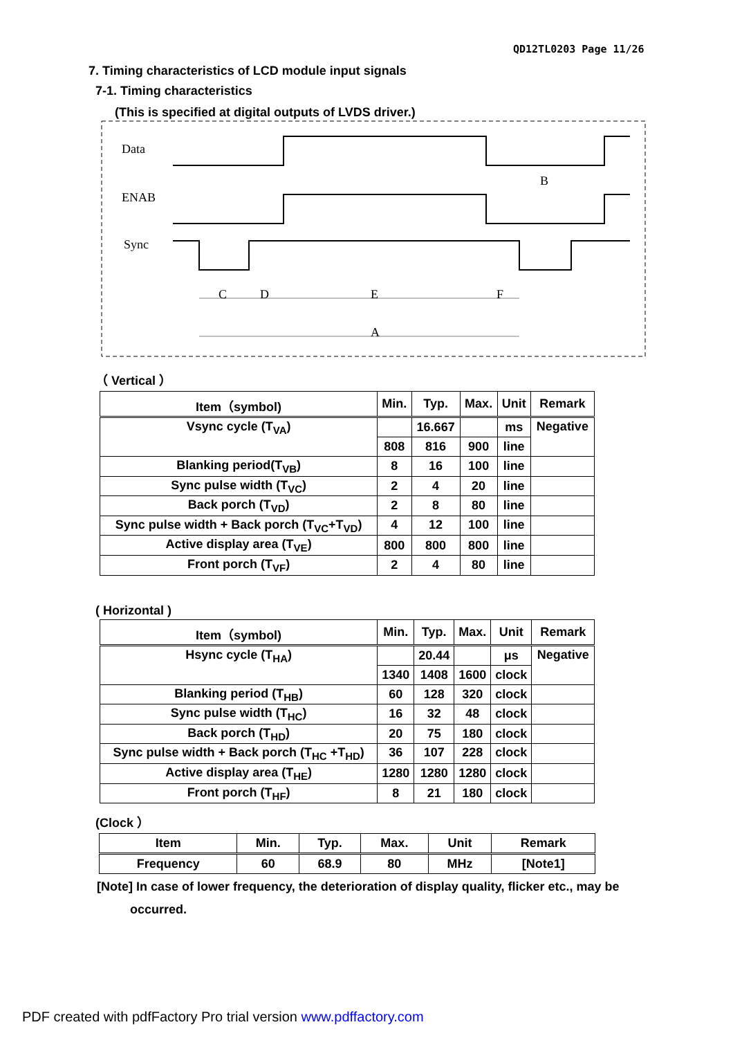QD12TL0203 Page 11/26
7. Timing characteristics of LCD module input signals
7-1. Timing characteristics
(This is specified at digital outputs of LVDS driver.)
Data
ENAB
Sync
B
C
D
E
F
A
（ Vertical ）
| Item（symbol) | Min. | Typ. | Max. | Unit | Remark |
| --- | --- | --- | --- | --- | --- |
| Vsync cycle (T<sub>VA</sub>) | | 16.667 | | ms | Negative |
| | 808 | 816 | 900 | line | |
| Blanking period(T<sub>VB</sub>) | 8 | 16 | 100 | line | |
| Sync pulse width (T<sub>VC</sub>) | 2 | 4 | 20 | line | |
| Back porch (T<sub>VD</sub>) | 2 | 8 | 80 | line | |
| Sync pulse width + Back porch (T<sub>VC</sub>+T<sub>VD</sub>) | 4 | 12 | 100 | line | |
| Active display area (T<sub>VE</sub>) | 800 | 800 | 800 | line | |
| Front porch (T<sub>VF</sub>) | 2 | 4 | 80 | line | |
( Horizontal )
| Item（symbol) | Min. | Typ. | Max. | Unit | Remark |
| --- | --- | --- | --- | --- | --- |
| Hsync cycle (T<sub>HA</sub>) | | 20.44 | | μs | Negative |
| | 1340 | 1408 | 1600 | clock | |
| Blanking period (T<sub>HB</sub>) | 60 | 128 | 320 | clock | |
| Sync pulse width (T<sub>HC</sub>) | 16 | 32 | 48 | clock | |
| Back porch (T<sub>HD</sub>) | 20 | 75 | 180 | clock | |
| Sync pulse width + Back porch (T<sub>HC</sub> +T<sub>HD</sub>) | 36 | 107 | 228 | clock | |
| Active display area (T<sub>HE</sub>) | 1280 | 1280 | 1280 | clock | |
| Front porch (T<sub>HF</sub>) | 8 | 21 | 180 | clock | |
(Clock ）
| Item | Min. | Typ. | Max. | Unit | Remark |
| --- | --- | --- | --- | --- | --- |
| Frequency | 60 | 68.9 | 80 | MHz | [Note1] |
[Note] In case of lower frequency, the deterioration of display quality, flicker etc., may be
occurred.
PDF created with pdfFactory Pro trial version www.pdffactory.com